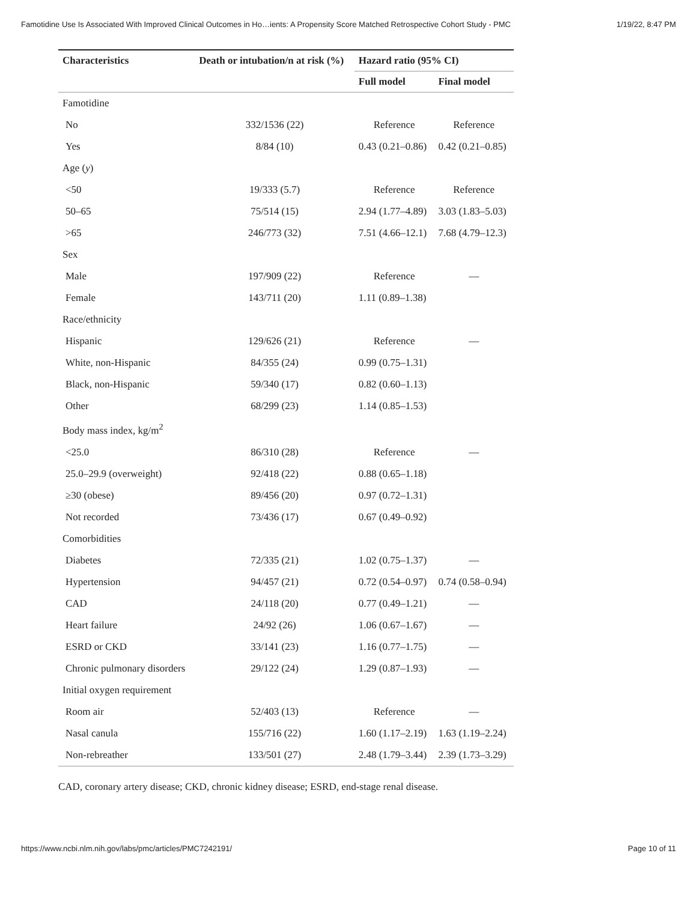Famotidine Use Is Associated With Improved Clinical Outcomes in Ho…ients: A Propensity Score Matched Retrospective Cohort Study - PMC 1/19/22, 8:47 PM
| Characteristics | Death or intubation/n at risk (%) | Hazard ratio (95% CI) | |
| --- | --- | --- | --- |
| | | Full model | Final model |
| Famotidine | | | |
| No | 332/1536 (22) | Reference | Reference |
| Yes | 8/84 (10) | 0.43 (0.21–0.86) | 0.42 (0.21–0.85) |
| Age ( y ) | | | |
| <50 | 19/333 (5.7) | Reference | Reference |
| 50–65 | 75/514 (15) | 2.94 (1.77–4.89) | 3.03 (1.83–5.03) |
| >65 | 246/773 (32) | 7.51 (4.66–12.1) | 7.68 (4.79–12.3) |
| Sex | | | |
| Male | 197/909 (22) | Reference | — |
| Female | 143/711 (20) | 1.11 (0.89–1.38) | |
| Race/ethnicity | | | |
| Hispanic | 129/626 (21) | Reference | — |
| White, non-Hispanic | 84/355 (24) | 0.99 (0.75–1.31) | |
| Black, non-Hispanic | 59/340 (17) | 0.82 (0.60–1.13) | |
| Other | 68/299 (23) | 1.14 (0.85–1.53) | |
| Body mass index, kg/m<sup>2</sup> | | | |
| <25.0 | 86/310 (28) | Reference | — |
| 25.0–29.9 (overweight) | 92/418 (22) | 0.88 (0.65–1.18) | |
| ≥30 (obese) | 89/456 (20) | 0.97 (0.72–1.31) | |
| Not recorded | 73/436 (17) | 0.67 (0.49–0.92) | |
| Comorbidities | | | |
| Diabetes | 72/335 (21) | 1.02 (0.75–1.37) | — |
| Hypertension | 94/457 (21) | 0.72 (0.54–0.97) | 0.74 (0.58–0.94) |
| CAD | 24/118 (20) | 0.77 (0.49–1.21) | — |
| Heart failure | 24/92 (26) | 1.06 (0.67–1.67) | — |
| ESRD or CKD | 33/141 (23) | 1.16 (0.77–1.75) | — |
| Chronic pulmonary disorders | 29/122 (24) | 1.29 (0.87–1.93) | — |
| Initial oxygen requirement | | | |
| Room air | 52/403 (13) | Reference | — |
| Nasal canula | 155/716 (22) | 1.60 (1.17–2.19) | 1.63 (1.19–2.24) |
| Non-rebreather | 133/501 (27) | 2.48 (1.79–3.44) | 2.39 (1.73–3.29) |
CAD, coronary artery disease; CKD, chronic kidney disease; ESRD, end-stage renal disease.
https://www.ncbi.nlm.nih.gov/labs/pmc/articles/PMC7242191/ Page 10 of 11